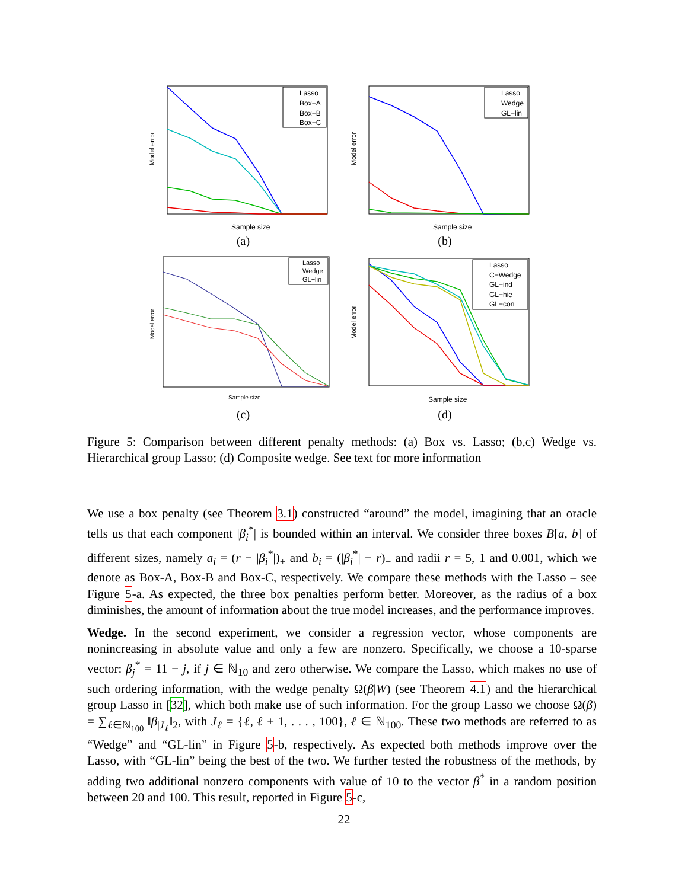Model error
Lasso
Box−A
Box−B
Box−C
Sample size
(a)
Model error
Lasso
Wedge
GL−lin
Sample size
(b)
Model error
Lasso
Wedge
GL−lin
Sample size
(c)
Model error
Lasso
C−Wedge
GL−ind
GL−hie
GL−con
Sample size
(d)
Figure 5: Comparison between different penalty methods: (a) Box vs. Lasso; (b,c) Wedge vs. Hierarchical group Lasso; (d) Composite wedge. See text for more information
We use a box penalty (see Theorem 3.1) constructed “around” the model, imagining that an oracle tells us that each component |β<sub>i</sub><sup>*</sup>| is bounded within an interval. We consider three boxes B[a, b] of different sizes, namely a<sub>i</sub> = (r − |β<sub>i</sub><sup>*</sup>|)<sub>+</sub> and b<sub>i</sub> = (|β<sub>i</sub><sup>*</sup>| − r)<sub>+</sub> and radii r = 5, 1 and 0.001, which we denote as Box-A, Box-B and Box-C, respectively. We compare these methods with the Lasso – see Figure 5-a. As expected, the three box penalties perform better. Moreover, as the radius of a box diminishes, the amount of information about the true model increases, and the performance improves.
Wedge. In the second experiment, we consider a regression vector, whose components are nonincreasing in absolute value and only a few are nonzero. Specifically, we choose a 10-sparse vector: β<sub>j</sub><sup>*</sup> = 11 − j, if j ∈ ℕ<sub>10</sub> and zero otherwise. We compare the Lasso, which makes no use of such ordering information, with the wedge penalty Ω(β|W) (see Theorem 4.1) and the hierarchical group Lasso in [32], which both make use of such information. For the group Lasso we choose Ω(β) = ∑<sub>ℓ∈ℕ<sub>100</sub></sub> ‖β<sub>|J<sub>ℓ</sub></sub>‖<sub>2</sub>, with J<sub>ℓ</sub> = {ℓ, ℓ + 1, . . . , 100}, ℓ ∈ ℕ<sub>100</sub>. These two methods are referred to as “Wedge” and “GL-lin” in Figure 5-b, respectively. As expected both methods improve over the Lasso, with “GL-lin” being the best of the two. We further tested the robustness of the methods, by adding two additional nonzero components with value of 10 to the vector β<sup>*</sup> in a random position between 20 and 100. This result, reported in Figure 5-c,
22